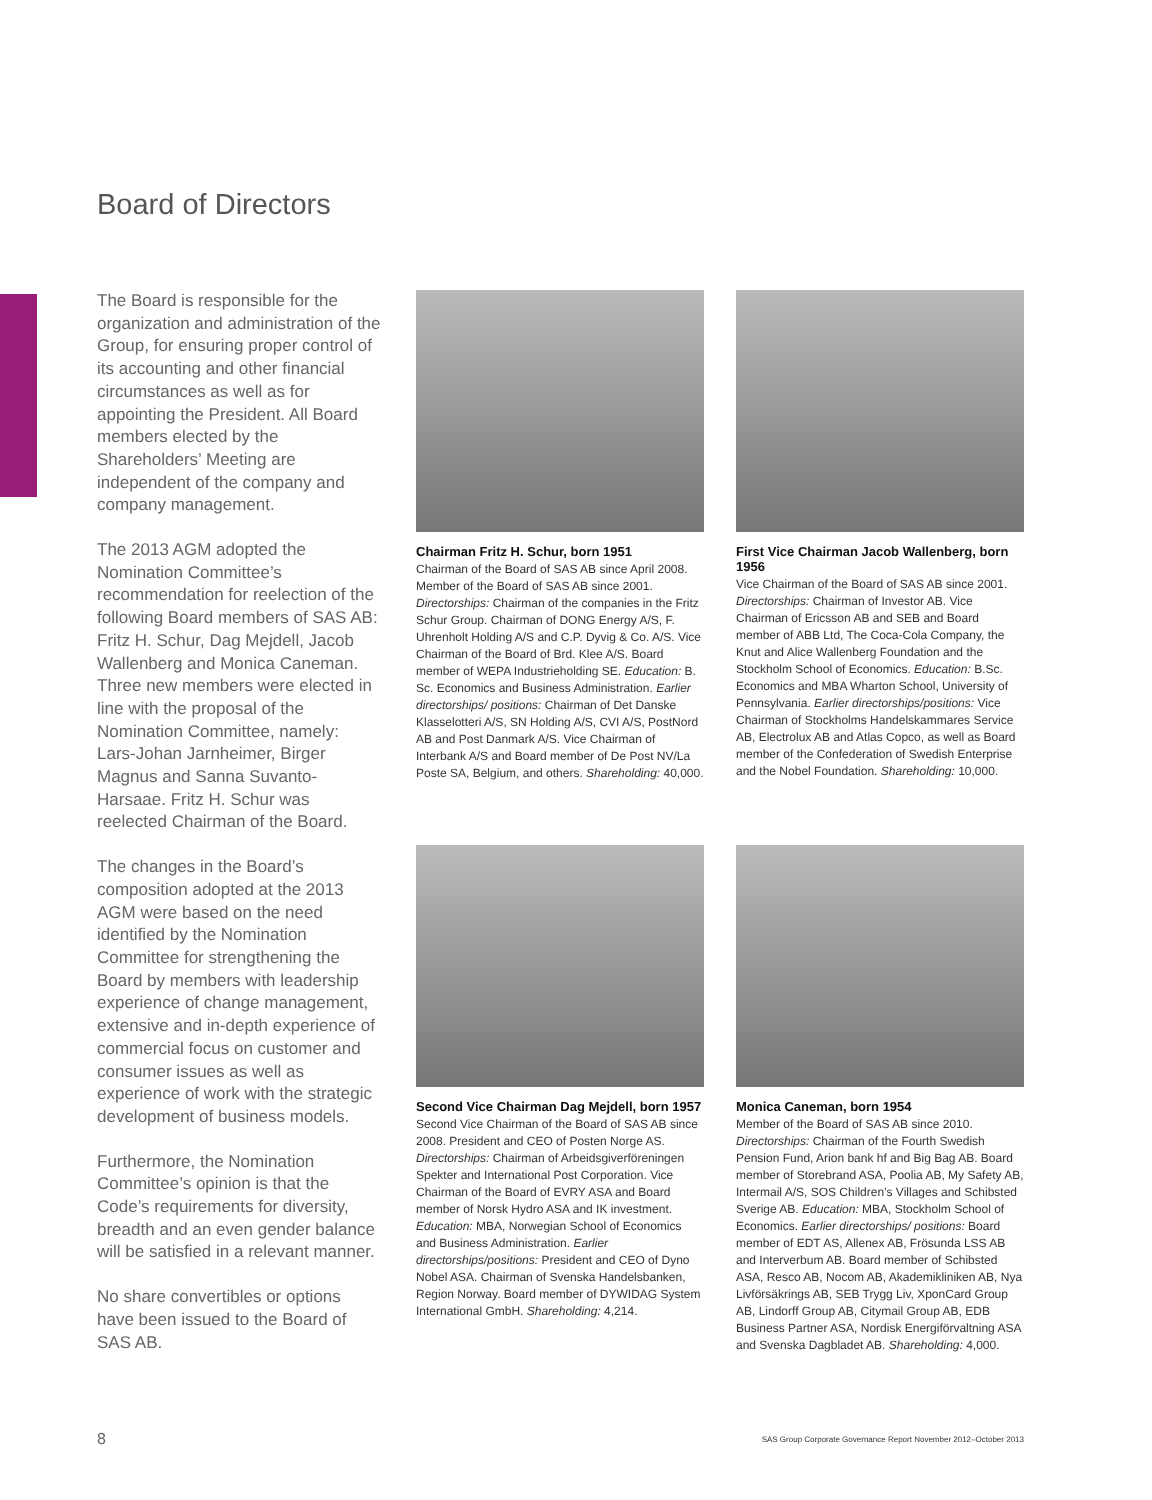Board of Directors
The Board is responsible for the organization and administration of the Group, for ensuring proper control of its accounting and other financial circumstances as well as for appointing the President. All Board members elected by the Shareholders’ Meeting are independent of the company and company management.
The 2013 AGM adopted the Nomination Committee’s recommendation for reelection of the following Board members of SAS AB: Fritz H. Schur, Dag Mejdell, Jacob Wallenberg and Monica Caneman. Three new members were elected in line with the proposal of the Nomination Committee, namely: Lars-Johan Jarnheimer, Birger Magnus and Sanna Suvanto-Harsaae. Fritz H. Schur was reelected Chairman of the Board.
The changes in the Board’s composition adopted at the 2013 AGM were based on the need identified by the Nomination Committee for strengthening the Board by members with leadership experience of change management, extensive and in-depth experience of commercial focus on customer and consumer issues as well as experience of work with the strategic development of business models.
Furthermore, the Nomination Committee’s opinion is that the Code’s requirements for diversity, breadth and an even gender balance will be satisfied in a relevant manner.
No share convertibles or options have been issued to the Board of SAS AB.
Chairman Fritz H. Schur, born 1951
Chairman of the Board of SAS AB since April 2008. Member of the Board of SAS AB since 2001. Directorships: Chairman of the companies in the Fritz Schur Group. Chairman of DONG Energy A/S, F. Uhrenholt Holding A/S and C.P. Dyvig & Co. A/S. Vice Chairman of the Board of Brd. Klee A/S. Board member of WEPA Industrieholding SE. Education: B. Sc. Economics and Business Administration. Earlier directorships/ positions: Chairman of Det Danske Klasselotteri A/S, SN Holding A/S, CVI A/S, PostNord AB and Post Danmark A/S. Vice Chairman of Interbank A/S and Board member of De Post NV/La Poste SA, Belgium, and others. Shareholding: 40,000.
First Vice Chairman Jacob Wallenberg, born 1956
Vice Chairman of the Board of SAS AB since 2001. Directorships: Chairman of Investor AB. Vice Chairman of Ericsson AB and SEB and Board member of ABB Ltd, The Coca-Cola Company, the Knut and Alice Wallenberg Foundation and the Stockholm School of Economics. Education: B.Sc. Economics and MBA Wharton School, University of Pennsylvania. Earlier directorships/positions: Vice Chairman of Stockholms Handelskammares Service AB, Electrolux AB and Atlas Copco, as well as Board member of the Confederation of Swedish Enterprise and the Nobel Foundation. Shareholding: 10,000.
Second Vice Chairman Dag Mejdell, born 1957
Second Vice Chairman of the Board of SAS AB since 2008. President and CEO of Posten Norge AS. Directorships: Chairman of Arbeidsgiverföreningen Spekter and International Post Corporation. Vice Chairman of the Board of EVRY ASA and Board member of Norsk Hydro ASA and IK investment. Education: MBA, Norwegian School of Economics and Business Administration. Earlier directorships/positions: President and CEO of Dyno Nobel ASA. Chairman of Svenska Handelsbanken, Region Norway. Board member of DYWIDAG System International GmbH. Shareholding: 4,214.
Monica Caneman, born 1954
Member of the Board of SAS AB since 2010. Directorships: Chairman of the Fourth Swedish Pension Fund, Arion bank hf and Big Bag AB. Board member of Storebrand ASA, Poolia AB, My Safety AB, Intermail A/S, SOS Children’s Villages and Schibsted Sverige AB. Education: MBA, Stockholm School of Economics. Earlier directorships/ positions: Board member of EDT AS, Allenex AB, Frösunda LSS AB and Interverbum AB. Board member of Schibsted ASA, Resco AB, Nocom AB, Akademikliniken AB, Nya Livförsäkrings AB, SEB Trygg Liv, XponCard Group AB, Lindorff Group AB, Citymail Group AB, EDB Business Partner ASA, Nordisk Energiförvaltning ASA and Svenska Dagbladet AB. Shareholding: 4,000.
8 SAS Group Corporate Governance Report November 2012–October 2013